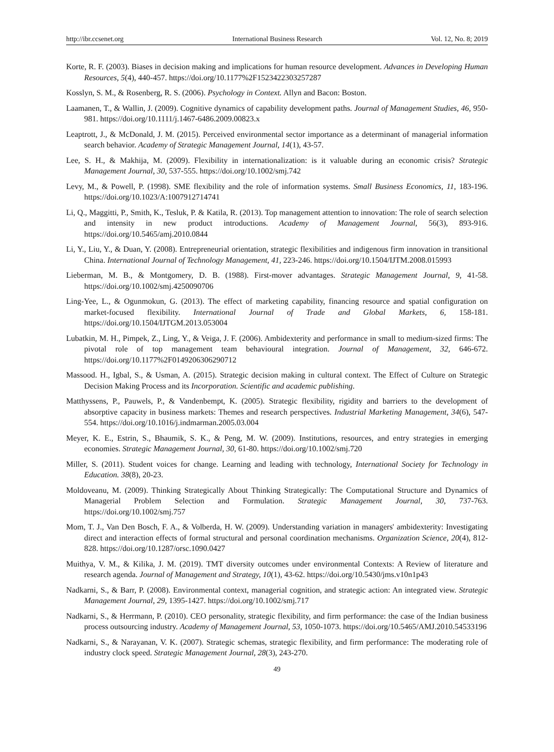http://ibr.ccsenet.org International Business Research Vol. 12, No. 8; 2019
Korte, R. F. (2003). Biases in decision making and implications for human resource development. Advances in Developing Human Resources, 5(4), 440-457. https://doi.org/10.1177%2F1523422303257287
Kosslyn, S. M., & Rosenberg, R. S. (2006). Psychology in Context. Allyn and Bacon: Boston.
Laamanen, T., & Wallin, J. (2009). Cognitive dynamics of capability development paths. Journal of Management Studies, 46, 950-981. https://doi.org/10.1111/j.1467-6486.2009.00823.x
Leaptrott, J., & McDonald, J. M. (2015). Perceived environmental sector importance as a determinant of managerial information search behavior. Academy of Strategic Management Journal, 14(1), 43-57.
Lee, S. H., & Makhija, M. (2009). Flexibility in internationalization: is it valuable during an economic crisis? Strategic Management Journal, 30, 537-555. https://doi.org/10.1002/smj.742
Levy, M., & Powell, P. (1998). SME flexibility and the role of information systems. Small Business Economics, 11, 183-196. https://doi.org/10.1023/A:1007912714741
Li, Q., Maggitti, P., Smith, K., Tesluk, P. & Katila, R. (2013). Top management attention to innovation: The role of search selection and intensity in new product introductions. Academy of Management Journal, 56(3), 893-916. https://doi.org/10.5465/amj.2010.0844
Li, Y., Liu, Y., & Duan, Y. (2008). Entrepreneurial orientation, strategic flexibilities and indigenous firm innovation in transitional China. International Journal of Technology Management, 41, 223-246. https://doi.org/10.1504/IJTM.2008.015993
Lieberman, M. B., & Montgomery, D. B. (1988). First-mover advantages. Strategic Management Journal, 9, 41-58. https://doi.org/10.1002/smj.4250090706
Ling-Yee, L., & Ogunmokun, G. (2013). The effect of marketing capability, financing resource and spatial configuration on market-focused flexibility. International Journal of Trade and Global Markets, 6, 158-181. https://doi.org/10.1504/IJTGM.2013.053004
Lubatkin, M. H., Pimpek, Z., Ling, Y., & Veiga, J. F. (2006). Ambidexterity and performance in small to medium-sized firms: The pivotal role of top management team behavioural integration. Journal of Management, 32, 646-672. https://doi.org/10.1177%2F0149206306290712
Massood. H., Igbal, S., & Usman, A. (2015). Strategic decision making in cultural context. The Effect of Culture on Strategic Decision Making Process and its Incorporation. Scientific and academic publishing.
Matthyssens, P., Pauwels, P., & Vandenbempt, K. (2005). Strategic flexibility, rigidity and barriers to the development of absorptive capacity in business markets: Themes and research perspectives. Industrial Marketing Management, 34(6), 547-554. https://doi.org/10.1016/j.indmarman.2005.03.004
Meyer, K. E., Estrin, S., Bhaumik, S. K., & Peng, M. W. (2009). Institutions, resources, and entry strategies in emerging economies. Strategic Management Journal, 30, 61-80. https://doi.org/10.1002/smj.720
Miller, S. (2011). Student voices for change. Learning and leading with technology, International Society for Technology in Education. 38(8), 20-23.
Moldoveanu, M. (2009). Thinking Strategically About Thinking Strategically: The Computational Structure and Dynamics of Managerial Problem Selection and Formulation. Strategic Management Journal, 30, 737-763. https://doi.org/10.1002/smj.757
Mom, T. J., Van Den Bosch, F. A., & Volberda, H. W. (2009). Understanding variation in managers' ambidexterity: Investigating direct and interaction effects of formal structural and personal coordination mechanisms. Organization Science, 20(4), 812-828. https://doi.org/10.1287/orsc.1090.0427
Muithya, V. M., & Kilika, J. M. (2019). TMT diversity outcomes under environmental Contexts: A Review of literature and research agenda. Journal of Management and Strategy, 10(1), 43-62. https://doi.org/10.5430/jms.v10n1p43
Nadkarni, S., & Barr, P. (2008). Environmental context, managerial cognition, and strategic action: An integrated view. Strategic Management Journal, 29, 1395-1427. https://doi.org/10.1002/smj.717
Nadkarni, S., & Herrmann, P. (2010). CEO personality, strategic flexibility, and firm performance: the case of the Indian business process outsourcing industry. Academy of Management Journal, 53, 1050-1073. https://doi.org/10.5465/AMJ.2010.54533196
Nadkarni, S., & Narayanan, V. K. (2007). Strategic schemas, strategic flexibility, and firm performance: The moderating role of industry clock speed. Strategic Management Journal, 28(3), 243-270.
49